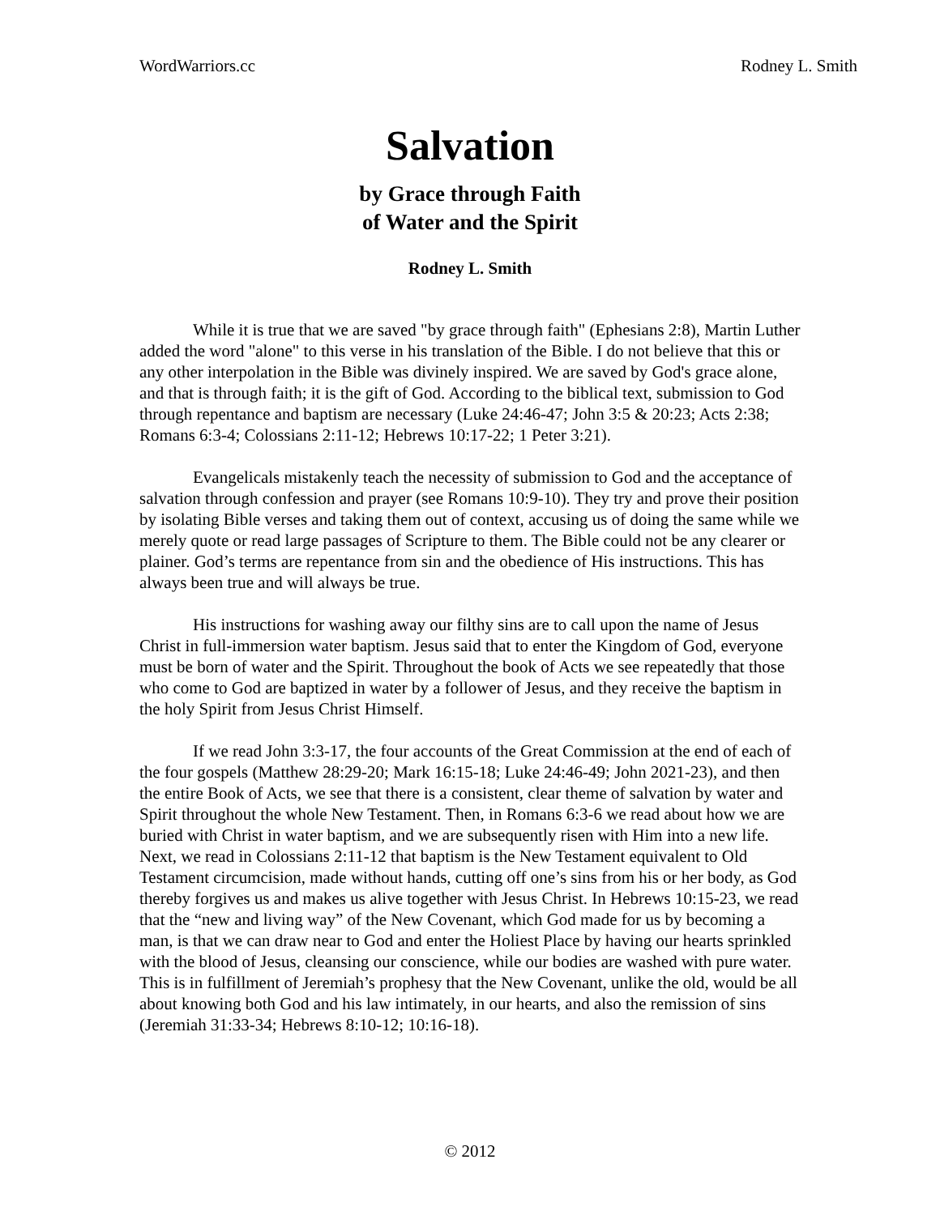WordWarriors.cc Rodney L. Smith
Salvation
by Grace through Faith
of Water and the Spirit
Rodney L. Smith
While it is true that we are saved "by grace through faith" (Ephesians 2:8), Martin Luther added the word "alone" to this verse in his translation of the Bible. I do not believe that this or any other interpolation in the Bible was divinely inspired. We are saved by God's grace alone, and that is through faith; it is the gift of God. According to the biblical text, submission to God through repentance and baptism are necessary (Luke 24:46-47; John 3:5 & 20:23; Acts 2:38; Romans 6:3-4; Colossians 2:11-12; Hebrews 10:17-22; 1 Peter 3:21).
Evangelicals mistakenly teach the necessity of submission to God and the acceptance of salvation through confession and prayer (see Romans 10:9-10). They try and prove their position by isolating Bible verses and taking them out of context, accusing us of doing the same while we merely quote or read large passages of Scripture to them. The Bible could not be any clearer or plainer. God’s terms are repentance from sin and the obedience of His instructions. This has always been true and will always be true.
His instructions for washing away our filthy sins are to call upon the name of Jesus Christ in full-immersion water baptism. Jesus said that to enter the Kingdom of God, everyone must be born of water and the Spirit. Throughout the book of Acts we see repeatedly that those who come to God are baptized in water by a follower of Jesus, and they receive the baptism in the holy Spirit from Jesus Christ Himself.
If we read John 3:3-17, the four accounts of the Great Commission at the end of each of the four gospels (Matthew 28:29-20; Mark 16:15-18; Luke 24:46-49; John 2021-23), and then the entire Book of Acts, we see that there is a consistent, clear theme of salvation by water and Spirit throughout the whole New Testament. Then, in Romans 6:3-6 we read about how we are buried with Christ in water baptism, and we are subsequently risen with Him into a new life. Next, we read in Colossians 2:11-12 that baptism is the New Testament equivalent to Old Testament circumcision, made without hands, cutting off one’s sins from his or her body, as God thereby forgives us and makes us alive together with Jesus Christ. In Hebrews 10:15-23, we read that the “new and living way” of the New Covenant, which God made for us by becoming a man, is that we can draw near to God and enter the Holiest Place by having our hearts sprinkled with the blood of Jesus, cleansing our conscience, while our bodies are washed with pure water. This is in fulfillment of Jeremiah’s prophesy that the New Covenant, unlike the old, would be all about knowing both God and his law intimately, in our hearts, and also the remission of sins (Jeremiah 31:33-34; Hebrews 8:10-12; 10:16-18).
© 2012